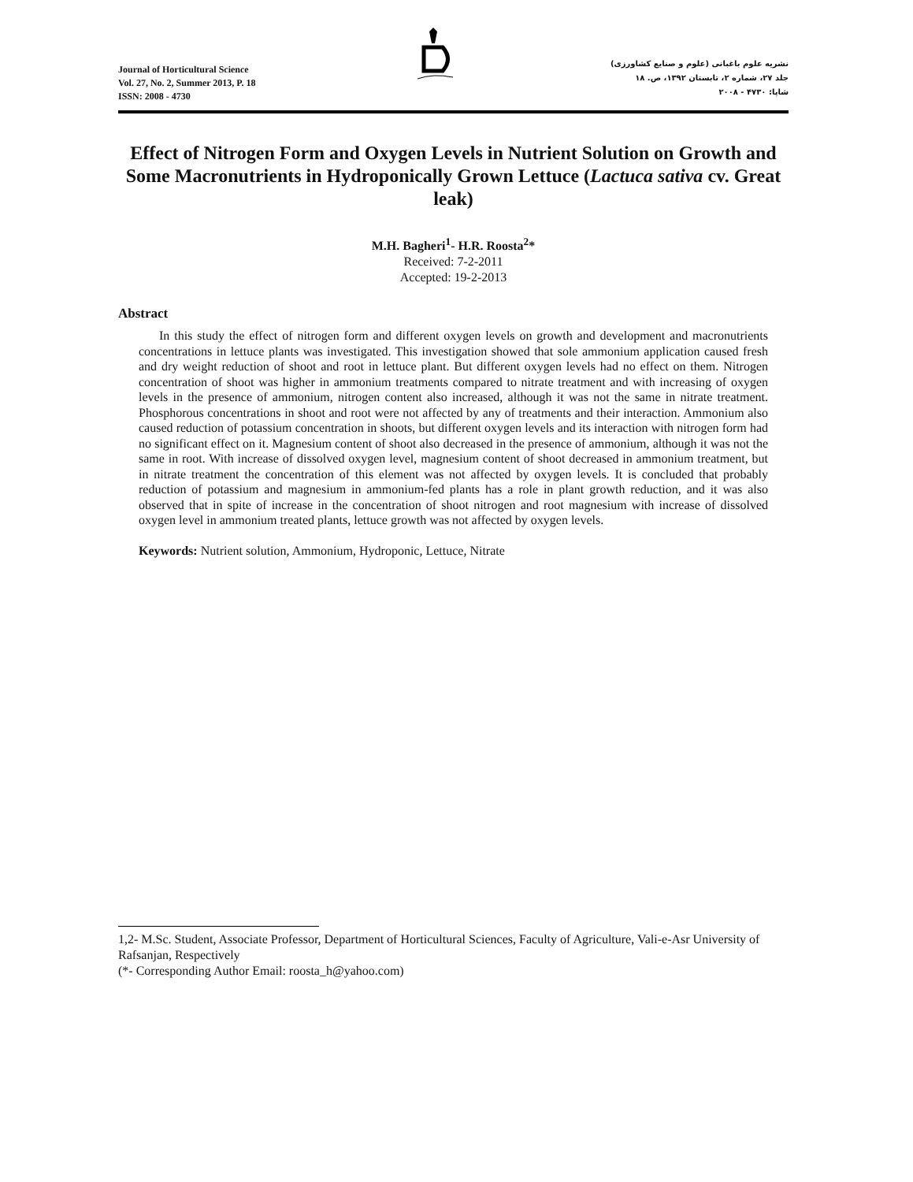Journal of Horticultural Science
Vol. 27, No. 2, Summer 2013, P. 18
ISSN: 2008 - 4730
نشریه علوم باغبانی (علوم و صنایع کشاورزی)
جلد ۲۷، شماره ۲، تابستان ۱۳۹۲، ص. ۱۸
شاپا: ۴۷۳۰ - ۲۰۰۸
Effect of Nitrogen Form and Oxygen Levels in Nutrient Solution on Growth and Some Macronutrients in Hydroponically Grown Lettuce (Lactuca sativa cv. Great leak)
M.H. Bagheri<sup>1</sup>- H.R. Roosta<sup>2</sup>*
Received: 7-2-2011
Accepted: 19-2-2013
Abstract
In this study the effect of nitrogen form and different oxygen levels on growth and development and macronutrients concentrations in lettuce plants was investigated. This investigation showed that sole ammonium application caused fresh and dry weight reduction of shoot and root in lettuce plant. But different oxygen levels had no effect on them. Nitrogen concentration of shoot was higher in ammonium treatments compared to nitrate treatment and with increasing of oxygen levels in the presence of ammonium, nitrogen content also increased, although it was not the same in nitrate treatment. Phosphorous concentrations in shoot and root were not affected by any of treatments and their interaction. Ammonium also caused reduction of potassium concentration in shoots, but different oxygen levels and its interaction with nitrogen form had no significant effect on it. Magnesium content of shoot also decreased in the presence of ammonium, although it was not the same in root. With increase of dissolved oxygen level, magnesium content of shoot decreased in ammonium treatment, but in nitrate treatment the concentration of this element was not affected by oxygen levels. It is concluded that probably reduction of potassium and magnesium in ammonium-fed plants has a role in plant growth reduction, and it was also observed that in spite of increase in the concentration of shoot nitrogen and root magnesium with increase of dissolved oxygen level in ammonium treated plants, lettuce growth was not affected by oxygen levels.
Keywords: Nutrient solution, Ammonium, Hydroponic, Lettuce, Nitrate
1,2- M.Sc. Student, Associate Professor, Department of Horticultural Sciences, Faculty of Agriculture, Vali-e-Asr University of Rafsanjan, Respectively
(*- Corresponding Author Email: roosta_h@yahoo.com)